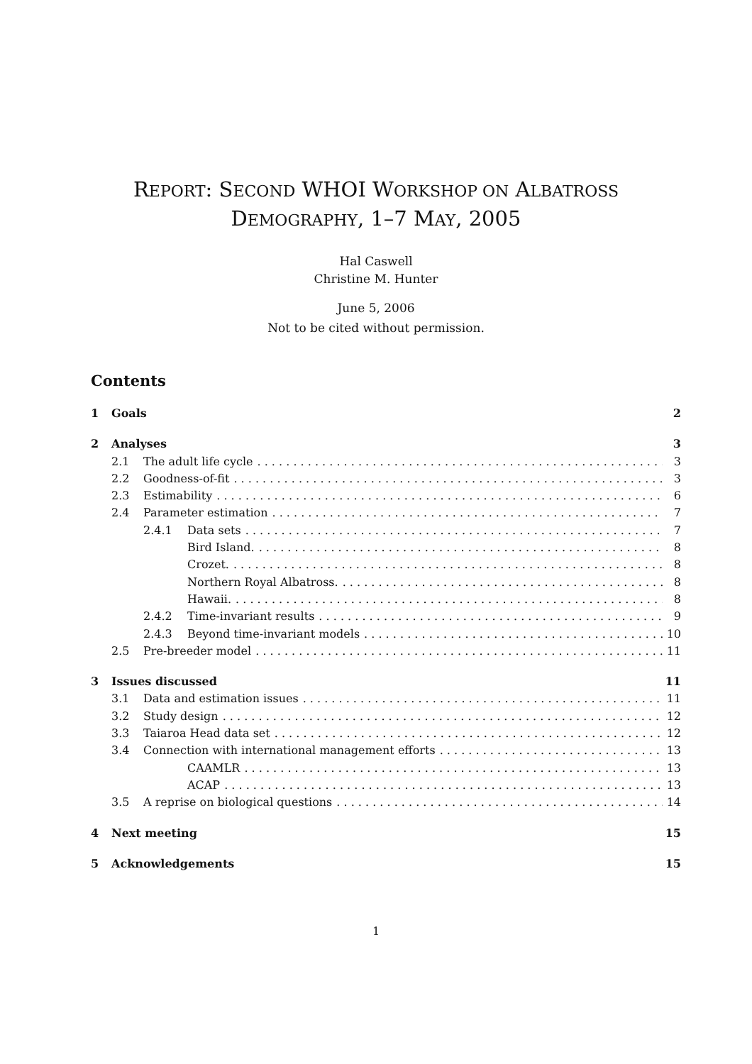REPORT: SECOND WHOI WORKSHOP ON ALBATROSS
DEMOGRAPHY, 1–7 MAY, 2005
Hal Caswell
Christine M. Hunter
June 5, 2006
Not to be cited without permission.
Contents
1 Goals 2
2 Analyses 3
2.1 The adult life cycle 3
2.2 Goodness-of-fit 3
2.3 Estimability 6
2.4 Parameter estimation 7
2.4.1 Data sets 7
Bird Island. 8
Crozet. 8
Northern Royal Albatross. 8
Hawaii. 8
2.4.2 Time-invariant results 9
2.4.3 Beyond time-invariant models 10
2.5 Pre-breeder model 11
3 Issues discussed 11
3.1 Data and estimation issues 11
3.2 Study design 12
3.3 Taiaroa Head data set 12
3.4 Connection with international management efforts 13
CAAMLR 13
ACAP 13
3.5 A reprise on biological questions 14
4 Next meeting 15
5 Acknowledgements 15
1